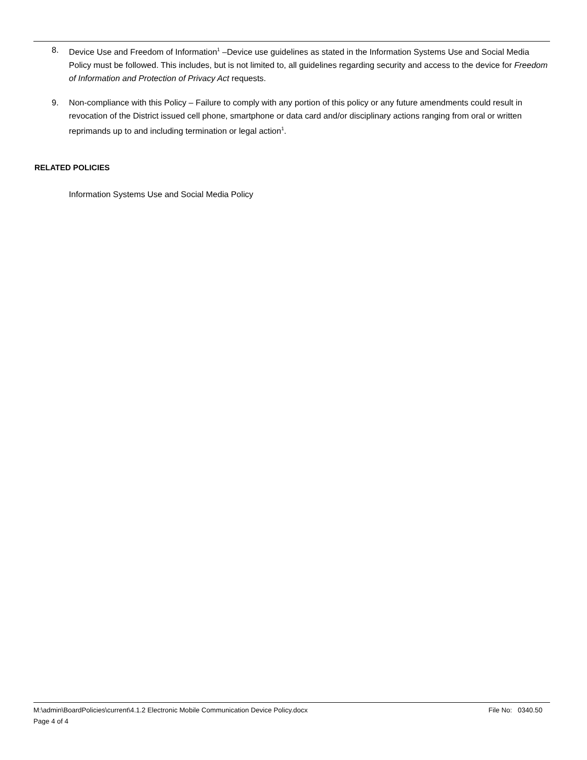8. Device Use and Freedom of Information<sup>1</sup> –Device use guidelines as stated in the Information Systems Use and Social Media Policy must be followed. This includes, but is not limited to, all guidelines regarding security and access to the device for Freedom of Information and Protection of Privacy Act requests.
9. Non-compliance with this Policy – Failure to comply with any portion of this policy or any future amendments could result in revocation of the District issued cell phone, smartphone or data card and/or disciplinary actions ranging from oral or written reprimands up to and including termination or legal action<sup>1</sup>.
RELATED POLICIES
Information Systems Use and Social Media Policy
M:\admin\BoardPolicies\current\4.1.2 Electronic Mobile Communication Device Policy.docx File No: 0340.50
Page 4 of 4